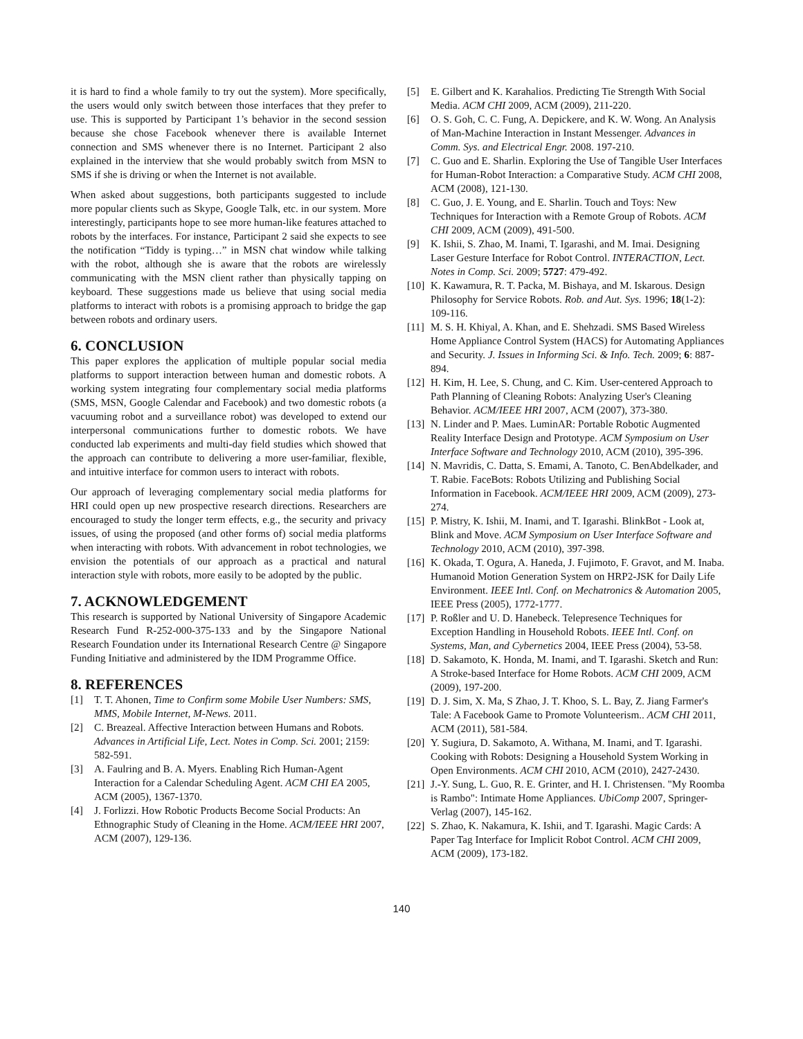it is hard to find a whole family to try out the system). More specifically, the users would only switch between those interfaces that they prefer to use. This is supported by Participant 1’s behavior in the second session because she chose Facebook whenever there is available Internet connection and SMS whenever there is no Internet. Participant 2 also explained in the interview that she would probably switch from MSN to SMS if she is driving or when the Internet is not available.
When asked about suggestions, both participants suggested to include more popular clients such as Skype, Google Talk, etc. in our system. More interestingly, participants hope to see more human-like features attached to robots by the interfaces. For instance, Participant 2 said she expects to see the notification “Tiddy is typing…” in MSN chat window while talking with the robot, although she is aware that the robots are wirelessly communicating with the MSN client rather than physically tapping on keyboard. These suggestions made us believe that using social media platforms to interact with robots is a promising approach to bridge the gap between robots and ordinary users.
6. CONCLUSION
This paper explores the application of multiple popular social media platforms to support interaction between human and domestic robots. A working system integrating four complementary social media platforms (SMS, MSN, Google Calendar and Facebook) and two domestic robots (a vacuuming robot and a surveillance robot) was developed to extend our interpersonal communications further to domestic robots. We have conducted lab experiments and multi-day field studies which showed that the approach can contribute to delivering a more user-familiar, flexible, and intuitive interface for common users to interact with robots.
Our approach of leveraging complementary social media platforms for HRI could open up new prospective research directions. Researchers are encouraged to study the longer term effects, e.g., the security and privacy issues, of using the proposed (and other forms of) social media platforms when interacting with robots. With advancement in robot technologies, we envision the potentials of our approach as a practical and natural interaction style with robots, more easily to be adopted by the public.
7. ACKNOWLEDGEMENT
This research is supported by National University of Singapore Academic Research Fund R-252-000-375-133 and by the Singapore National Research Foundation under its International Research Centre @ Singapore Funding Initiative and administered by the IDM Programme Office.
8. REFERENCES
[1] T. T. Ahonen, Time to Confirm some Mobile User Numbers: SMS, MMS, Mobile Internet, M-News. 2011.
[2] C. Breazeal. Affective Interaction between Humans and Robots. Advances in Artificial Life, Lect. Notes in Comp. Sci. 2001; 2159: 582-591.
[3] A. Faulring and B. A. Myers. Enabling Rich Human-Agent Interaction for a Calendar Scheduling Agent. ACM CHI EA 2005, ACM (2005), 1367-1370.
[4] J. Forlizzi. How Robotic Products Become Social Products: An Ethnographic Study of Cleaning in the Home. ACM/IEEE HRI 2007, ACM (2007), 129-136.
[5] E. Gilbert and K. Karahalios. Predicting Tie Strength With Social Media. ACM CHI 2009, ACM (2009), 211-220.
[6] O. S. Goh, C. C. Fung, A. Depickere, and K. W. Wong. An Analysis of Man-Machine Interaction in Instant Messenger. Advances in Comm. Sys. and Electrical Engr. 2008. 197-210.
[7] C. Guo and E. Sharlin. Exploring the Use of Tangible User Interfaces for Human-Robot Interaction: a Comparative Study. ACM CHI 2008, ACM (2008), 121-130.
[8] C. Guo, J. E. Young, and E. Sharlin. Touch and Toys: New Techniques for Interaction with a Remote Group of Robots. ACM CHI 2009, ACM (2009), 491-500.
[9] K. Ishii, S. Zhao, M. Inami, T. Igarashi, and M. Imai. Designing Laser Gesture Interface for Robot Control. INTERACTION, Lect. Notes in Comp. Sci. 2009; 5727: 479-492.
[10] K. Kawamura, R. T. Packa, M. Bishaya, and M. Iskarous. Design Philosophy for Service Robots. Rob. and Aut. Sys. 1996; 18(1-2): 109-116.
[11] M. S. H. Khiyal, A. Khan, and E. Shehzadi. SMS Based Wireless Home Appliance Control System (HACS) for Automating Appliances and Security. J. Issues in Informing Sci. & Info. Tech. 2009; 6: 887-894.
[12] H. Kim, H. Lee, S. Chung, and C. Kim. User-centered Approach to Path Planning of Cleaning Robots: Analyzing User's Cleaning Behavior. ACM/IEEE HRI 2007, ACM (2007), 373-380.
[13] N. Linder and P. Maes. LuminAR: Portable Robotic Augmented Reality Interface Design and Prototype. ACM Symposium on User Interface Software and Technology 2010, ACM (2010), 395-396.
[14] N. Mavridis, C. Datta, S. Emami, A. Tanoto, C. BenAbdelkader, and T. Rabie. FaceBots: Robots Utilizing and Publishing Social Information in Facebook. ACM/IEEE HRI 2009, ACM (2009), 273-274.
[15] P. Mistry, K. Ishii, M. Inami, and T. Igarashi. BlinkBot - Look at, Blink and Move. ACM Symposium on User Interface Software and Technology 2010, ACM (2010), 397-398.
[16] K. Okada, T. Ogura, A. Haneda, J. Fujimoto, F. Gravot, and M. Inaba. Humanoid Motion Generation System on HRP2-JSK for Daily Life Environment. IEEE Intl. Conf. on Mechatronics & Automation 2005, IEEE Press (2005), 1772-1777.
[17] P. Roßler and U. D. Hanebeck. Telepresence Techniques for Exception Handling in Household Robots. IEEE Intl. Conf. on Systems, Man, and Cybernetics 2004, IEEE Press (2004), 53-58.
[18] D. Sakamoto, K. Honda, M. Inami, and T. Igarashi. Sketch and Run: A Stroke-based Interface for Home Robots. ACM CHI 2009, ACM (2009), 197-200.
[19] D. J. Sim, X. Ma, S Zhao, J. T. Khoo, S. L. Bay, Z. Jiang Farmer's Tale: A Facebook Game to Promote Volunteerism.. ACM CHI 2011, ACM (2011), 581-584.
[20] Y. Sugiura, D. Sakamoto, A. Withana, M. Inami, and T. Igarashi. Cooking with Robots: Designing a Household System Working in Open Environments. ACM CHI 2010, ACM (2010), 2427-2430.
[21] J.-Y. Sung, L. Guo, R. E. Grinter, and H. I. Christensen. "My Roomba is Rambo": Intimate Home Appliances. UbiComp 2007, Springer-Verlag (2007), 145-162.
[22] S. Zhao, K. Nakamura, K. Ishii, and T. Igarashi. Magic Cards: A Paper Tag Interface for Implicit Robot Control. ACM CHI 2009, ACM (2009), 173-182.
140